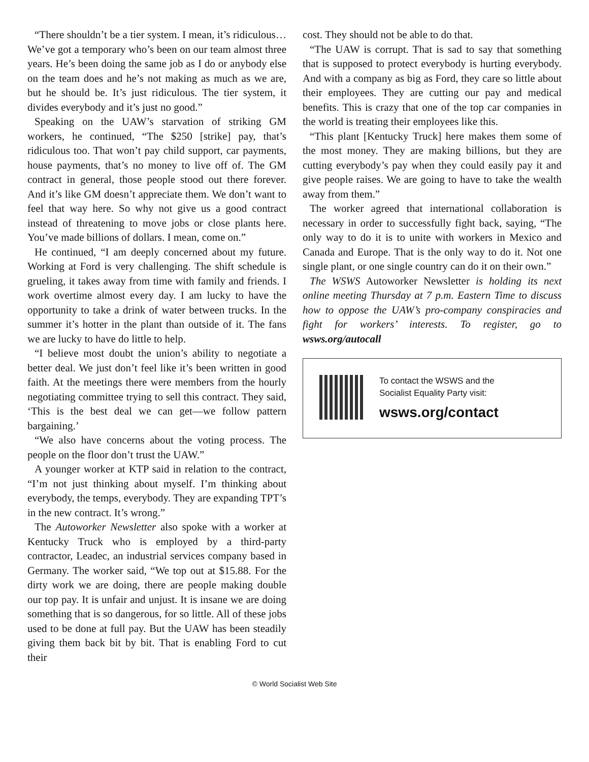“There shouldn’t be a tier system. I mean, it’s ridiculous… We’ve got a temporary who’s been on our team almost three years. He’s been doing the same job as I do or anybody else on the team does and he’s not making as much as we are, but he should be. It’s just ridiculous. The tier system, it divides everybody and it’s just no good.”
Speaking on the UAW’s starvation of striking GM workers, he continued, “The $250 [strike] pay, that’s ridiculous too. That won’t pay child support, car payments, house payments, that’s no money to live off of. The GM contract in general, those people stood out there forever. And it’s like GM doesn’t appreciate them. We don’t want to feel that way here. So why not give us a good contract instead of threatening to move jobs or close plants here. You’ve made billions of dollars. I mean, come on.”
He continued, “I am deeply concerned about my future. Working at Ford is very challenging. The shift schedule is grueling, it takes away from time with family and friends. I work overtime almost every day. I am lucky to have the opportunity to take a drink of water between trucks. In the summer it’s hotter in the plant than outside of it. The fans we are lucky to have do little to help.
“I believe most doubt the union’s ability to negotiate a better deal. We just don’t feel like it’s been written in good faith. At the meetings there were members from the hourly negotiating committee trying to sell this contract. They said, ‘This is the best deal we can get—we follow pattern bargaining.’
“We also have concerns about the voting process. The people on the floor don’t trust the UAW.”
A younger worker at KTP said in relation to the contract, “I’m not just thinking about myself. I’m thinking about everybody, the temps, everybody. They are expanding TPT’s in the new contract. It’s wrong.”
The Autoworker Newsletter also spoke with a worker at Kentucky Truck who is employed by a third-party contractor, Leadec, an industrial services company based in Germany. The worker said, “We top out at $15.88. For the dirty work we are doing, there are people making double our top pay. It is unfair and unjust. It is insane we are doing something that is so dangerous, for so little. All of these jobs used to be done at full pay. But the UAW has been steadily giving them back bit by bit. That is enabling Ford to cut their
cost. They should not be able to do that.
“The UAW is corrupt. That is sad to say that something that is supposed to protect everybody is hurting everybody. And with a company as big as Ford, they care so little about their employees. They are cutting our pay and medical benefits. This is crazy that one of the top car companies in the world is treating their employees like this.
“This plant [Kentucky Truck] here makes them some of the most money. They are making billions, but they are cutting everybody’s pay when they could easily pay it and give people raises. We are going to have to take the wealth away from them.”
The worker agreed that international collaboration is necessary in order to successfully fight back, saying, “The only way to do it is to unite with workers in Mexico and Canada and Europe. That is the only way to do it. Not one single plant, or one single country can do it on their own.”
The WSWS Autoworker Newsletter is holding its next online meeting Thursday at 7 p.m. Eastern Time to discuss how to oppose the UAW’s pro-company conspiracies and fight for workers’ interests. To register, go to wsws.org/autocall
To contact the WSWS and the
Socialist Equality Party visit:
wsws.org/contact
© World Socialist Web Site